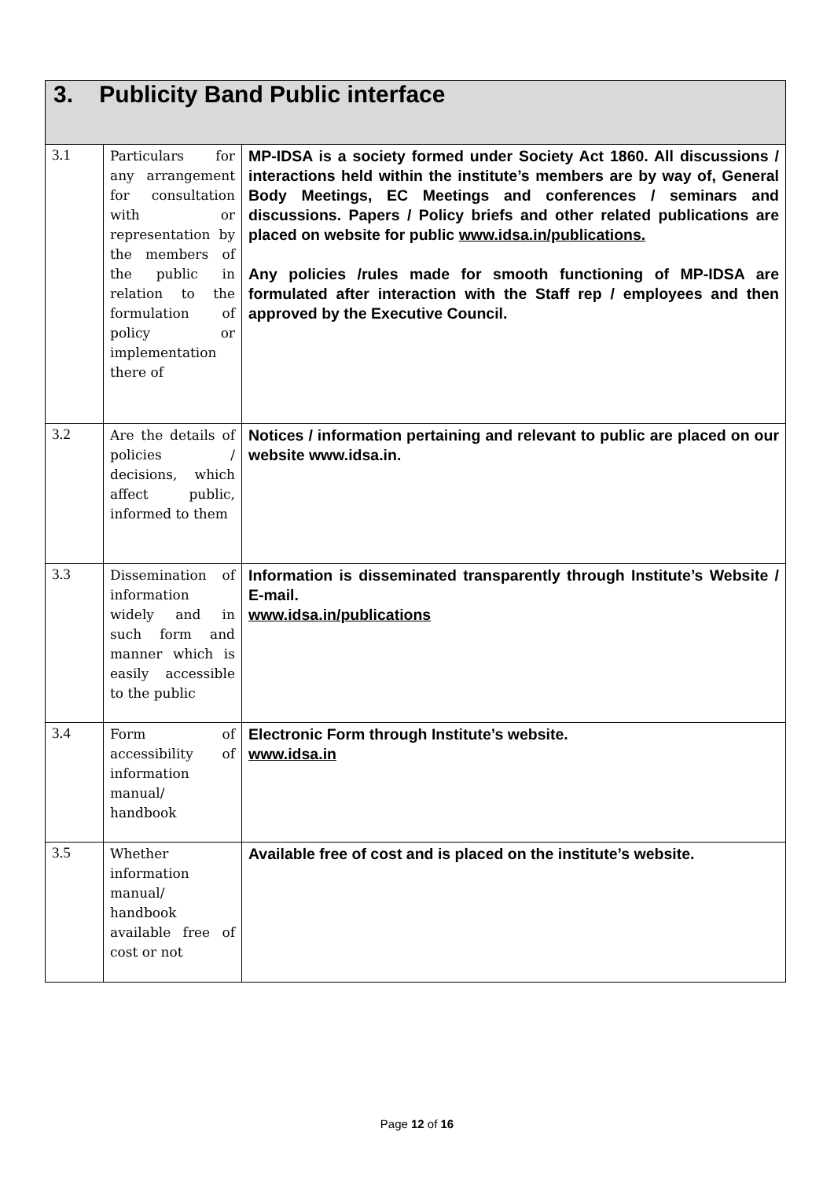| 3. Publicity Band Public interface | | |
| --- | --- | --- |
| 3.1 | Particulars for any arrangement for consultation with or representation by the members of the public in relation to the formulation of policy or implementation there of | MP-IDSA is a society formed under Society Act 1860. All discussions / interactions held within the institute’s members are by way of, General Body Meetings, EC Meetings and conferences / seminars and discussions. Papers / Policy briefs and other related publications are placed on website for public www.idsa.in/publications. Any policies /rules made for smooth functioning of MP-IDSA are formulated after interaction with the Staff rep / employees and then approved by the Executive Council. |
| 3.2 | Are the details of policies / decisions, which affect public, informed to them | Notices / information pertaining and relevant to public are placed on our website www.idsa.in. |
| 3.3 | Dissemination of information widely and in such form and manner which is easily accessible to the public | Information is disseminated transparently through Institute’s Website / E-mail. www.idsa.in/publications |
| 3.4 | Form of accessibility of information manual/ handbook | Electronic Form through Institute’s website. www.idsa.in |
| 3.5 | Whether information manual/ handbook available free of cost or not | Available free of cost and is placed on the institute’s website. |
Page 12 of 16